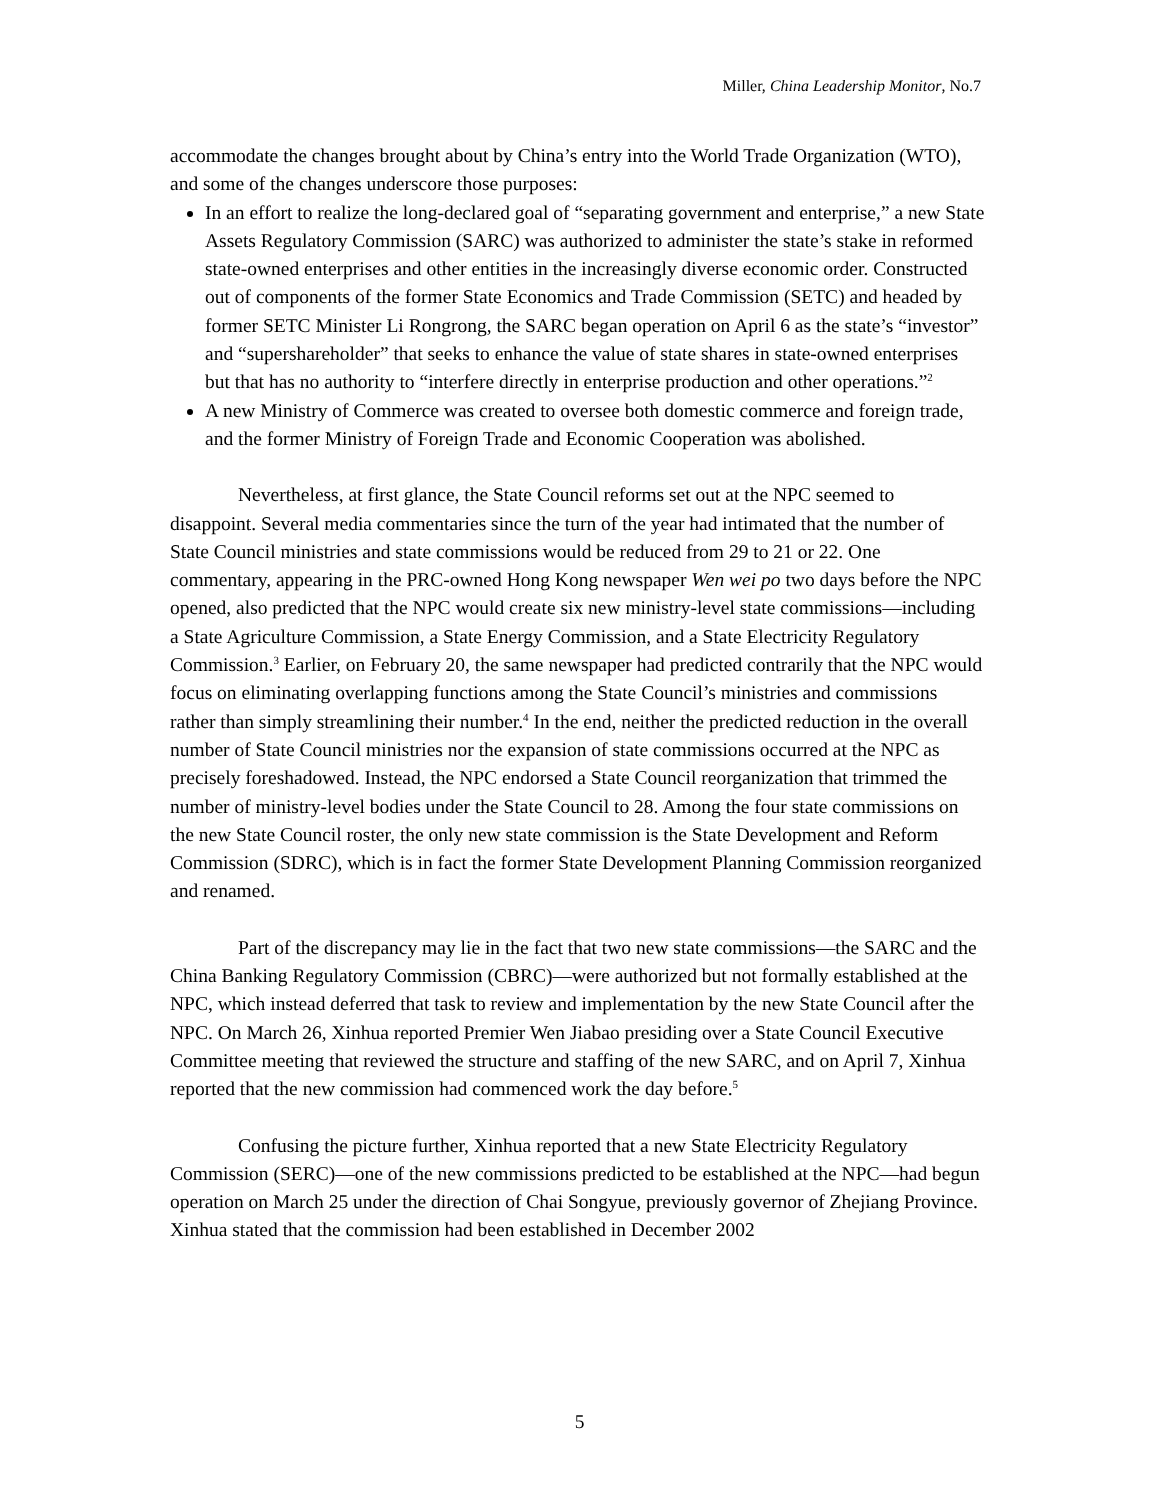Miller, China Leadership Monitor, No.7
accommodate the changes brought about by China’s entry into the World Trade Organization (WTO), and some of the changes underscore those purposes:
In an effort to realize the long-declared goal of “separating government and enterprise,” a new State Assets Regulatory Commission (SARC) was authorized to administer the state’s stake in reformed state-owned enterprises and other entities in the increasingly diverse economic order. Constructed out of components of the former State Economics and Trade Commission (SETC) and headed by former SETC Minister Li Rongrong, the SARC began operation on April 6 as the state’s “investor” and “supershareholder” that seeks to enhance the value of state shares in state-owned enterprises but that has no authority to “interfere directly in enterprise production and other operations.”<sup>2</sup>
A new Ministry of Commerce was created to oversee both domestic commerce and foreign trade, and the former Ministry of Foreign Trade and Economic Cooperation was abolished.
Nevertheless, at first glance, the State Council reforms set out at the NPC seemed to disappoint. Several media commentaries since the turn of the year had intimated that the number of State Council ministries and state commissions would be reduced from 29 to 21 or 22. One commentary, appearing in the PRC-owned Hong Kong newspaper Wen wei po two days before the NPC opened, also predicted that the NPC would create six new ministry-level state commissions—including a State Agriculture Commission, a State Energy Commission, and a State Electricity Regulatory Commission.<sup>3</sup> Earlier, on February 20, the same newspaper had predicted contrarily that the NPC would focus on eliminating overlapping functions among the State Council’s ministries and commissions rather than simply streamlining their number.<sup>4</sup> In the end, neither the predicted reduction in the overall number of State Council ministries nor the expansion of state commissions occurred at the NPC as precisely foreshadowed. Instead, the NPC endorsed a State Council reorganization that trimmed the number of ministry-level bodies under the State Council to 28. Among the four state commissions on the new State Council roster, the only new state commission is the State Development and Reform Commission (SDRC), which is in fact the former State Development Planning Commission reorganized and renamed.
Part of the discrepancy may lie in the fact that two new state commissions—the SARC and the China Banking Regulatory Commission (CBRC)—were authorized but not formally established at the NPC, which instead deferred that task to review and implementation by the new State Council after the NPC. On March 26, Xinhua reported Premier Wen Jiabao presiding over a State Council Executive Committee meeting that reviewed the structure and staffing of the new SARC, and on April 7, Xinhua reported that the new commission had commenced work the day before.<sup>5</sup>
Confusing the picture further, Xinhua reported that a new State Electricity Regulatory Commission (SERC)—one of the new commissions predicted to be established at the NPC—had begun operation on March 25 under the direction of Chai Songyue, previously governor of Zhejiang Province. Xinhua stated that the commission had been established in December 2002
5